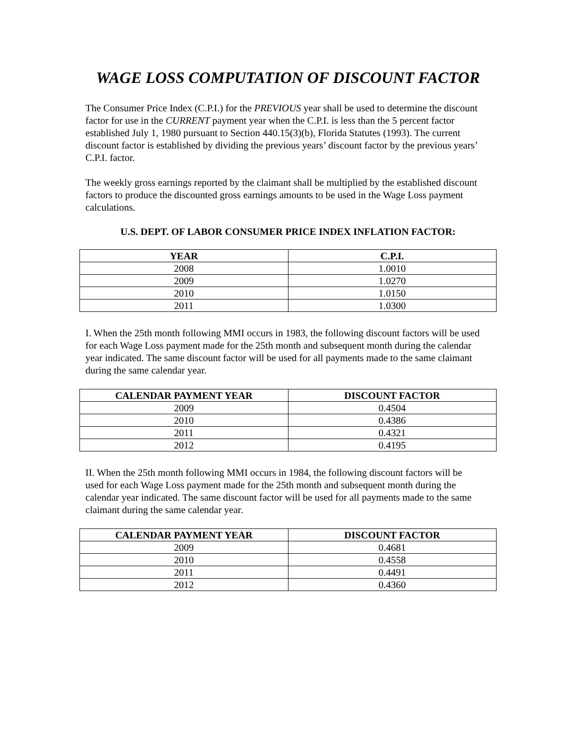WAGE LOSS COMPUTATION OF DISCOUNT FACTOR
The Consumer Price Index (C.P.I.) for the PREVIOUS year shall be used to determine the discount factor for use in the CURRENT payment year when the C.P.I. is less than the 5 percent factor established July 1, 1980 pursuant to Section 440.15(3)(b), Florida Statutes (1993). The current discount factor is established by dividing the previous years’ discount factor by the previous years’ C.P.I. factor.
The weekly gross earnings reported by the claimant shall be multiplied by the established discount factors to produce the discounted gross earnings amounts to be used in the Wage Loss payment calculations.
U.S. DEPT. OF LABOR CONSUMER PRICE INDEX INFLATION FACTOR:
| YEAR | C.P.I. |
| --- | --- |
| 2008 | 1.0010 |
| 2009 | 1.0270 |
| 2010 | 1.0150 |
| 2011 | 1.0300 |
I. When the 25th month following MMI occurs in 1983, the following discount factors will be used for each Wage Loss payment made for the 25th month and subsequent month during the calendar year indicated. The same discount factor will be used for all payments made to the same claimant during the same calendar year.
| CALENDAR PAYMENT YEAR | DISCOUNT FACTOR |
| --- | --- |
| 2009 | 0.4504 |
| 2010 | 0.4386 |
| 2011 | 0.4321 |
| 2012 | 0.4195 |
II. When the 25th month following MMI occurs in 1984, the following discount factors will be used for each Wage Loss payment made for the 25th month and subsequent month during the calendar year indicated. The same discount factor will be used for all payments made to the same claimant during the same calendar year.
| CALENDAR PAYMENT YEAR | DISCOUNT FACTOR |
| --- | --- |
| 2009 | 0.4681 |
| 2010 | 0.4558 |
| 2011 | 0.4491 |
| 2012 | 0.4360 |